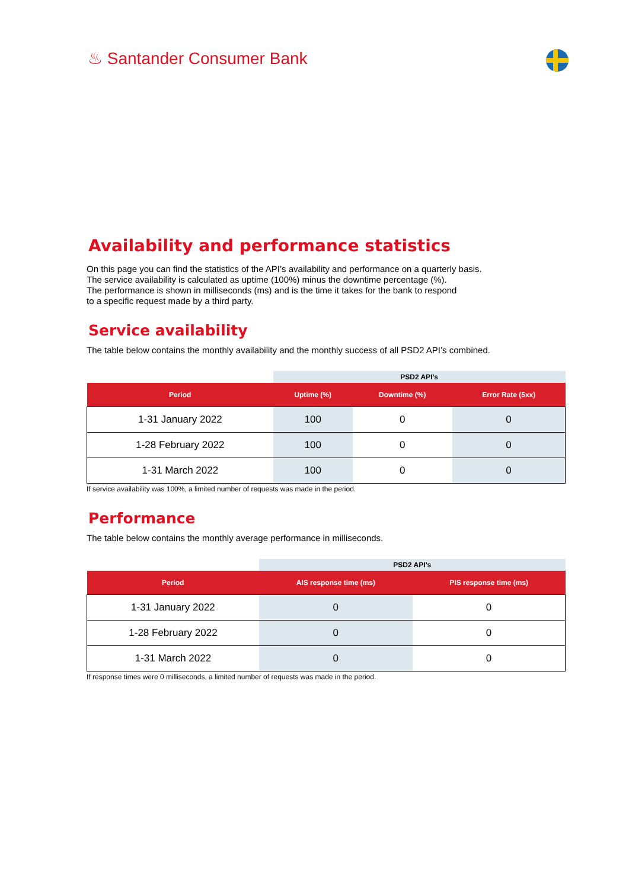♨ Santander Consumer Bank
Availability and performance statistics
On this page you can find the statistics of the API’s availability and performance on a quarterly basis.
The service availability is calculated as uptime (100%) minus the downtime percentage (%).
The performance is shown in milliseconds (ms) and is the time it takes for the bank to respond
to a specific request made by a third party.
Service availability
The table below contains the monthly availability and the monthly success of all PSD2 API’s combined.
| | PSD2 API’s | | |
| --- | --- | --- | --- |
| Period | Uptime (%) | Downtime (%) | Error Rate (5xx) |
| 1-31 January 2022 | 100 | 0 | 0 |
| 1-28 February 2022 | 100 | 0 | 0 |
| 1-31 March 2022 | 100 | 0 | 0 |
If service availability was 100%, a limited number of requests was made in the period.
Performance
The table below contains the monthly average performance in milliseconds.
| | PSD2 API’s | |
| --- | --- | --- |
| Period | AIS response time (ms) | PIS response time (ms) |
| 1-31 January 2022 | 0 | 0 |
| 1-28 February 2022 | 0 | 0 |
| 1-31 March 2022 | 0 | 0 |
If response times were 0 milliseconds, a limited number of requests was made in the period.